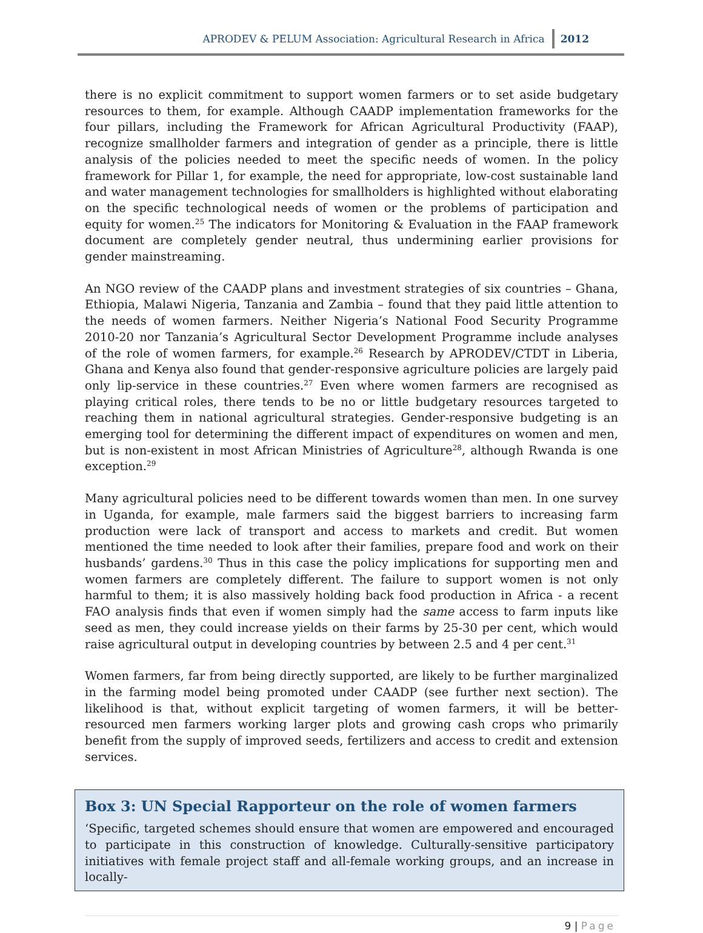APRODEV & PELUM Association: Agricultural Research in Africa
2012
there is no explicit commitment to support women farmers or to set aside budgetary resources to them, for example. Although CAADP implementation frameworks for the four pillars, including the Framework for African Agricultural Productivity (FAAP), recognize smallholder farmers and integration of gender as a principle, there is little analysis of the policies needed to meet the specific needs of women. In the policy framework for Pillar 1, for example, the need for appropriate, low-cost sustainable land and water management technologies for smallholders is highlighted without elaborating on the specific technological needs of women or the problems of participation and equity for women.<sup>25</sup> The indicators for Monitoring & Evaluation in the FAAP framework document are completely gender neutral, thus undermining earlier provisions for gender mainstreaming.
An NGO review of the CAADP plans and investment strategies of six countries – Ghana, Ethiopia, Malawi Nigeria, Tanzania and Zambia – found that they paid little attention to the needs of women farmers. Neither Nigeria’s National Food Security Programme 2010-20 nor Tanzania’s Agricultural Sector Development Programme include analyses of the role of women farmers, for example.<sup>26</sup> Research by APRODEV/CTDT in Liberia, Ghana and Kenya also found that gender-responsive agriculture policies are largely paid only lip-service in these countries.<sup>27</sup> Even where women farmers are recognised as playing critical roles, there tends to be no or little budgetary resources targeted to reaching them in national agricultural strategies. Gender-responsive budgeting is an emerging tool for determining the different impact of expenditures on women and men, but is non-existent in most African Ministries of Agriculture<sup>28</sup>, although Rwanda is one exception.<sup>29</sup>
Many agricultural policies need to be different towards women than men. In one survey in Uganda, for example, male farmers said the biggest barriers to increasing farm production were lack of transport and access to markets and credit. But women mentioned the time needed to look after their families, prepare food and work on their husbands’ gardens.<sup>30</sup> Thus in this case the policy implications for supporting men and women farmers are completely different. The failure to support women is not only harmful to them; it is also massively holding back food production in Africa - a recent FAO analysis finds that even if women simply had the same access to farm inputs like seed as men, they could increase yields on their farms by 25-30 per cent, which would raise agricultural output in developing countries by between 2.5 and 4 per cent.<sup>31</sup>
Women farmers, far from being directly supported, are likely to be further marginalized in the farming model being promoted under CAADP (see further next section). The likelihood is that, without explicit targeting of women farmers, it will be better-resourced men farmers working larger plots and growing cash crops who primarily benefit from the supply of improved seeds, fertilizers and access to credit and extension services.
Box 3: UN Special Rapporteur on the role of women farmers
‘Specific, targeted schemes should ensure that women are empowered and encouraged to participate in this construction of knowledge. Culturally-sensitive participatory initiatives with female project staff and all-female working groups, and an increase in locally-
9 | Page